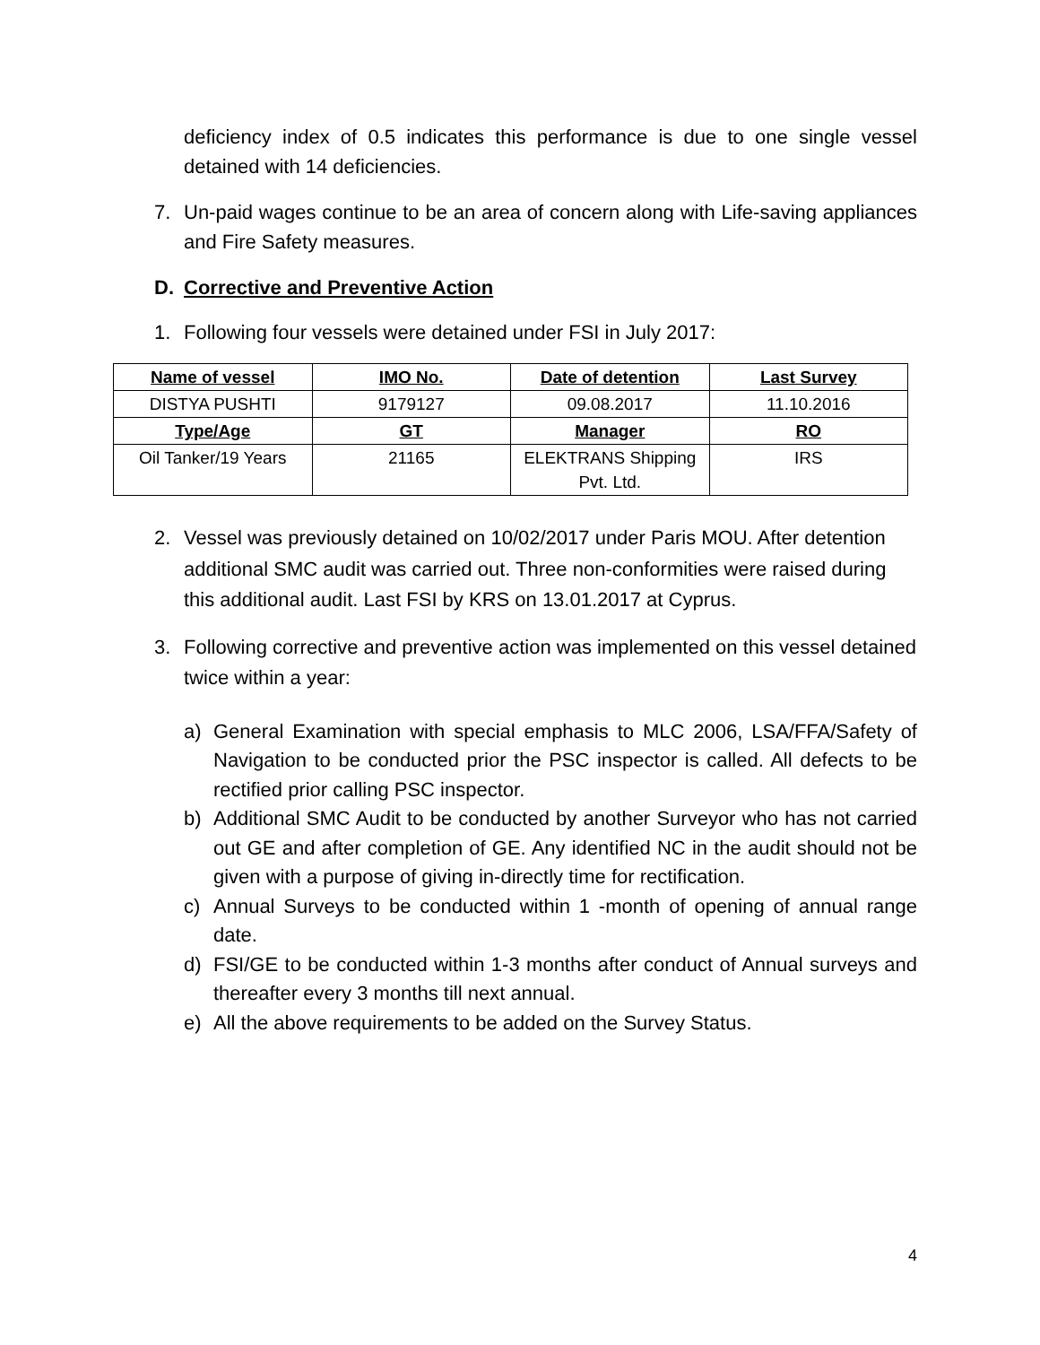deficiency index of 0.5 indicates this performance is due to one single vessel detained with 14 deficiencies.
7. Un-paid wages continue to be an area of concern along with Life-saving appliances and Fire Safety measures.
D. Corrective and Preventive Action
1. Following four vessels were detained under FSI in July 2017:
| Name of vessel | IMO No. | Date of detention | Last Survey |
| --- | --- | --- | --- |
| DISTYA PUSHTI | 9179127 | 09.08.2017 | 11.10.2016 |
| Type/Age | GT | Manager | RO |
| Oil Tanker/19 Years | 21165 | ELEKTRANS Shipping Pvt. Ltd. | IRS |
2. Vessel was previously detained on 10/02/2017 under Paris MOU. After detention additional SMC audit was carried out. Three non-conformities were raised during this additional audit. Last FSI by KRS on 13.01.2017 at Cyprus.
3. Following corrective and preventive action was implemented on this vessel detained twice within a year:
a) General Examination with special emphasis to MLC 2006, LSA/FFA/Safety of Navigation to be conducted prior the PSC inspector is called. All defects to be rectified prior calling PSC inspector.
b) Additional SMC Audit to be conducted by another Surveyor who has not carried out GE and after completion of GE. Any identified NC in the audit should not be given with a purpose of giving in-directly time for rectification.
c) Annual Surveys to be conducted within 1 -month of opening of annual range date.
d) FSI/GE to be conducted within 1-3 months after conduct of Annual surveys and thereafter every 3 months till next annual.
e) All the above requirements to be added on the Survey Status.
4